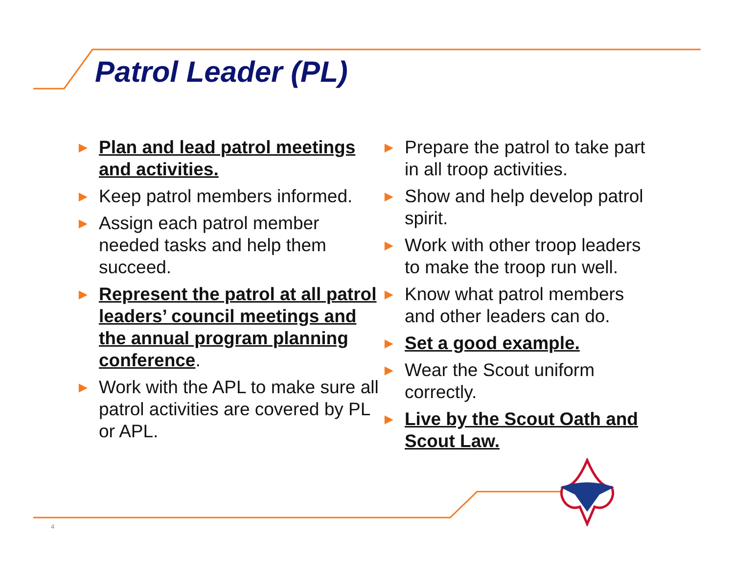Patrol Leader (PL)
► Plan and lead patrol meetings and activities.
► Keep patrol members informed.
► Assign each patrol member needed tasks and help them succeed.
► Represent the patrol at all patrol leaders’ council meetings and the annual program planning conference.
► Work with the APL to make sure all patrol activities are covered by PL or APL.
► Prepare the patrol to take part in all troop activities.
► Show and help develop patrol spirit.
► Work with other troop leaders to make the troop run well.
► Know what patrol members and other leaders can do.
► Set a good example.
► Wear the Scout uniform correctly.
► Live by the Scout Oath and Scout Law.
4